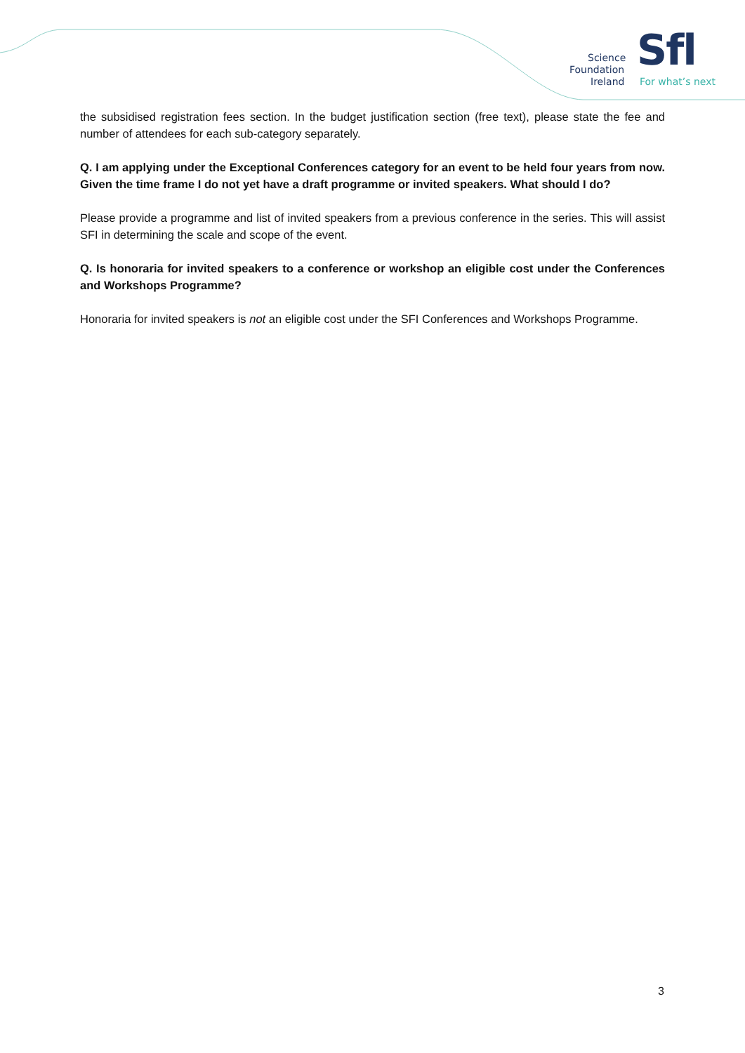Science
Foundation
Ireland
Sfl
For what’s next
the subsidised registration fees section. In the budget justification section (free text), please state the fee and number of attendees for each sub-category separately.
Q. I am applying under the Exceptional Conferences category for an event to be held four years from now. Given the time frame I do not yet have a draft programme or invited speakers. What should I do?
Please provide a programme and list of invited speakers from a previous conference in the series. This will assist SFI in determining the scale and scope of the event.
Q. Is honoraria for invited speakers to a conference or workshop an eligible cost under the Conferences and Workshops Programme?
Honoraria for invited speakers is not an eligible cost under the SFI Conferences and Workshops Programme.
3